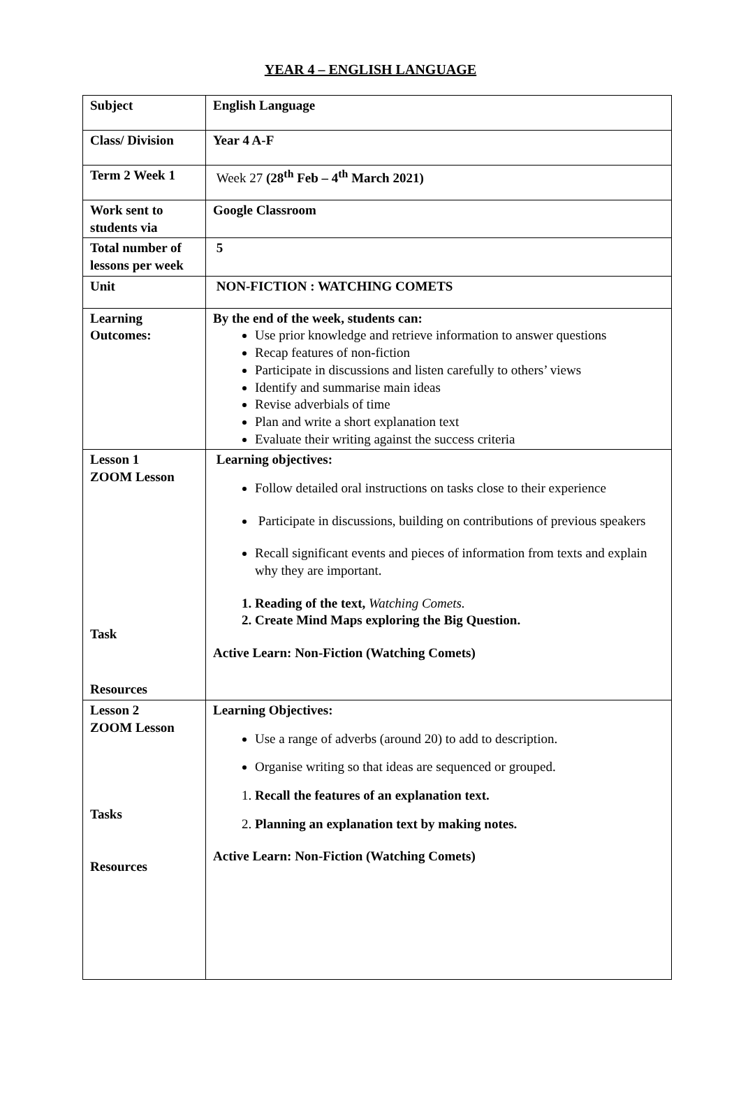YEAR 4 – ENGLISH LANGUAGE
| Subject | English Language |
| Class/ Division | Year 4 A-F |
| Term 2 Week 1 | Week 27 (28<sup>th</sup> Feb – 4<sup>th</sup> March 2021) |
| Work sent to students via | Google Classroom |
| Total number of lessons per week | 5 |
| Unit | NON-FICTION : WATCHING COMETS |
| Learning Outcomes: | By the end of the week, students can: Use prior knowledge and retrieve information to answer questions Recap features of non-fiction Participate in discussions and listen carefully to others’ views Identify and summarise main ideas Revise adverbials of time Plan and write a short explanation text Evaluate their writing against the success criteria |
| Lesson 1 ZOOM Lesson Task Resources | Learning objectives: Follow detailed oral instructions on tasks close to their experience Participate in discussions, building on contributions of previous speakers Recall significant events and pieces of information from texts and explain why they are important. 1. Reading of the text, Watching Comets. 2. Create Mind Maps exploring the Big Question. Active Learn: Non-Fiction (Watching Comets) |
| Lesson 2 ZOOM Lesson Tasks Resources | Learning Objectives: Use a range of adverbs (around 20) to add to description. Organise writing so that ideas are sequenced or grouped. 1. Recall the features of an explanation text. 2. Planning an explanation text by making notes. Active Learn: Non-Fiction (Watching Comets) |